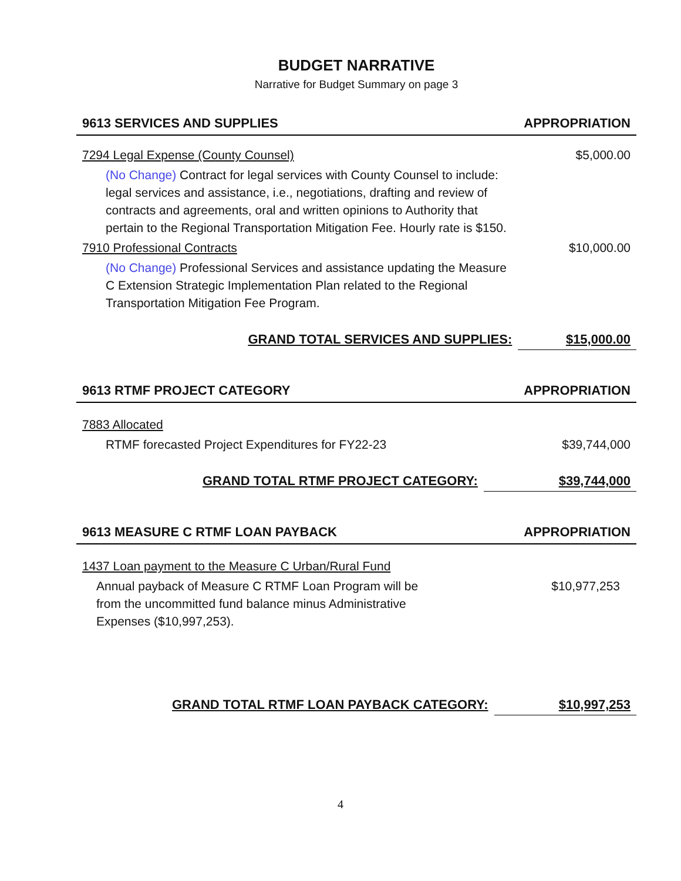BUDGET NARRATIVE
Narrative for Budget Summary on page 3
| 9613 SERVICES AND SUPPLIES | APPROPRIATION |
| --- | --- |
| 7294 Legal Expense (County Counsel) | $5,000.00 |
| (No Change) Contract for legal services with County Counsel to include: legal services and assistance, i.e., negotiations, drafting and review of contracts and agreements, oral and written opinions to Authority that pertain to the Regional Transportation Mitigation Fee. Hourly rate is $150. | |
| 7910 Professional Contracts | $10,000.00 |
| (No Change) Professional Services and assistance updating the Measure C Extension Strategic Implementation Plan related to the Regional Transportation Mitigation Fee Program. | |
| GRAND TOTAL SERVICES AND SUPPLIES: | $15,000.00 |
| 9613 RTMF PROJECT CATEGORY | APPROPRIATION |
| --- | --- |
| 7883 Allocated | |
| RTMF forecasted Project Expenditures for FY22-23 | $39,744,000 |
| GRAND TOTAL RTMF PROJECT CATEGORY: | $39,744,000 |
| 9613 MEASURE C RTMF LOAN PAYBACK | APPROPRIATION |
| --- | --- |
| 1437 Loan payment to the Measure C Urban/Rural Fund | |
| Annual payback of Measure C RTMF Loan Program will be from the uncommitted fund balance minus Administrative Expenses ($10,997,253). | $10,977,253 |
| GRAND TOTAL RTMF LOAN PAYBACK CATEGORY: | $10,997,253 |
4